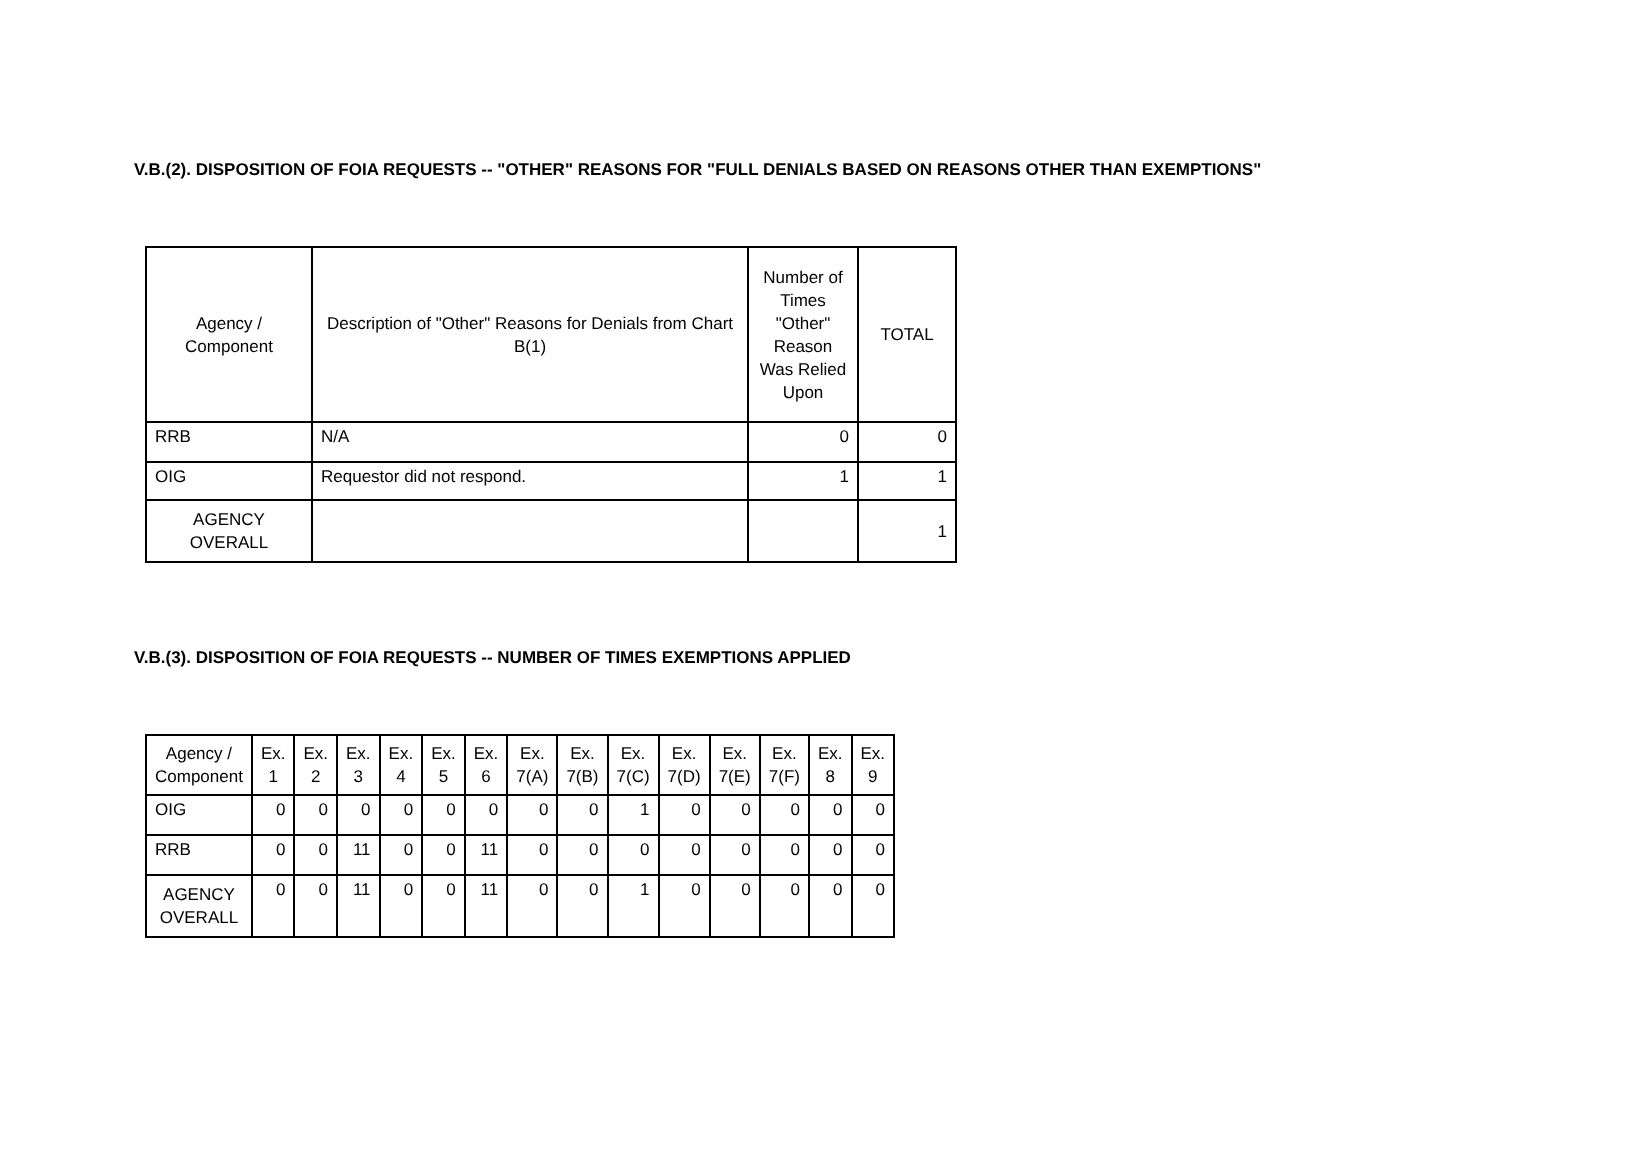V.B.(2). DISPOSITION OF FOIA REQUESTS -- "OTHER" REASONS FOR "FULL DENIALS BASED ON REASONS OTHER THAN EXEMPTIONS"
| Agency / Component | Description of "Other" Reasons for Denials from Chart B(1) | Number of Times "Other" Reason Was Relied Upon | TOTAL |
| --- | --- | --- | --- |
| RRB | N/A | 0 | 0 |
| OIG | Requestor did not respond. | 1 | 1 |
| AGENCY OVERALL | | | 1 |
V.B.(3). DISPOSITION OF FOIA REQUESTS -- NUMBER OF TIMES EXEMPTIONS APPLIED
| Agency / Component | Ex. 1 | Ex. 2 | Ex. 3 | Ex. 4 | Ex. 5 | Ex. 6 | Ex. 7(A) | Ex. 7(B) | Ex. 7(C) | Ex. 7(D) | Ex. 7(E) | Ex. 7(F) | Ex. 8 | Ex. 9 |
| --- | --- | --- | --- | --- | --- | --- | --- | --- | --- | --- | --- | --- | --- | --- |
| OIG | 0 | 0 | 0 | 0 | 0 | 0 | 0 | 0 | 1 | 0 | 0 | 0 | 0 | 0 |
| RRB | 0 | 0 | 11 | 0 | 0 | 11 | 0 | 0 | 0 | 0 | 0 | 0 | 0 | 0 |
| AGENCY OVERALL | 0 | 0 | 11 | 0 | 0 | 11 | 0 | 0 | 1 | 0 | 0 | 0 | 0 | 0 |